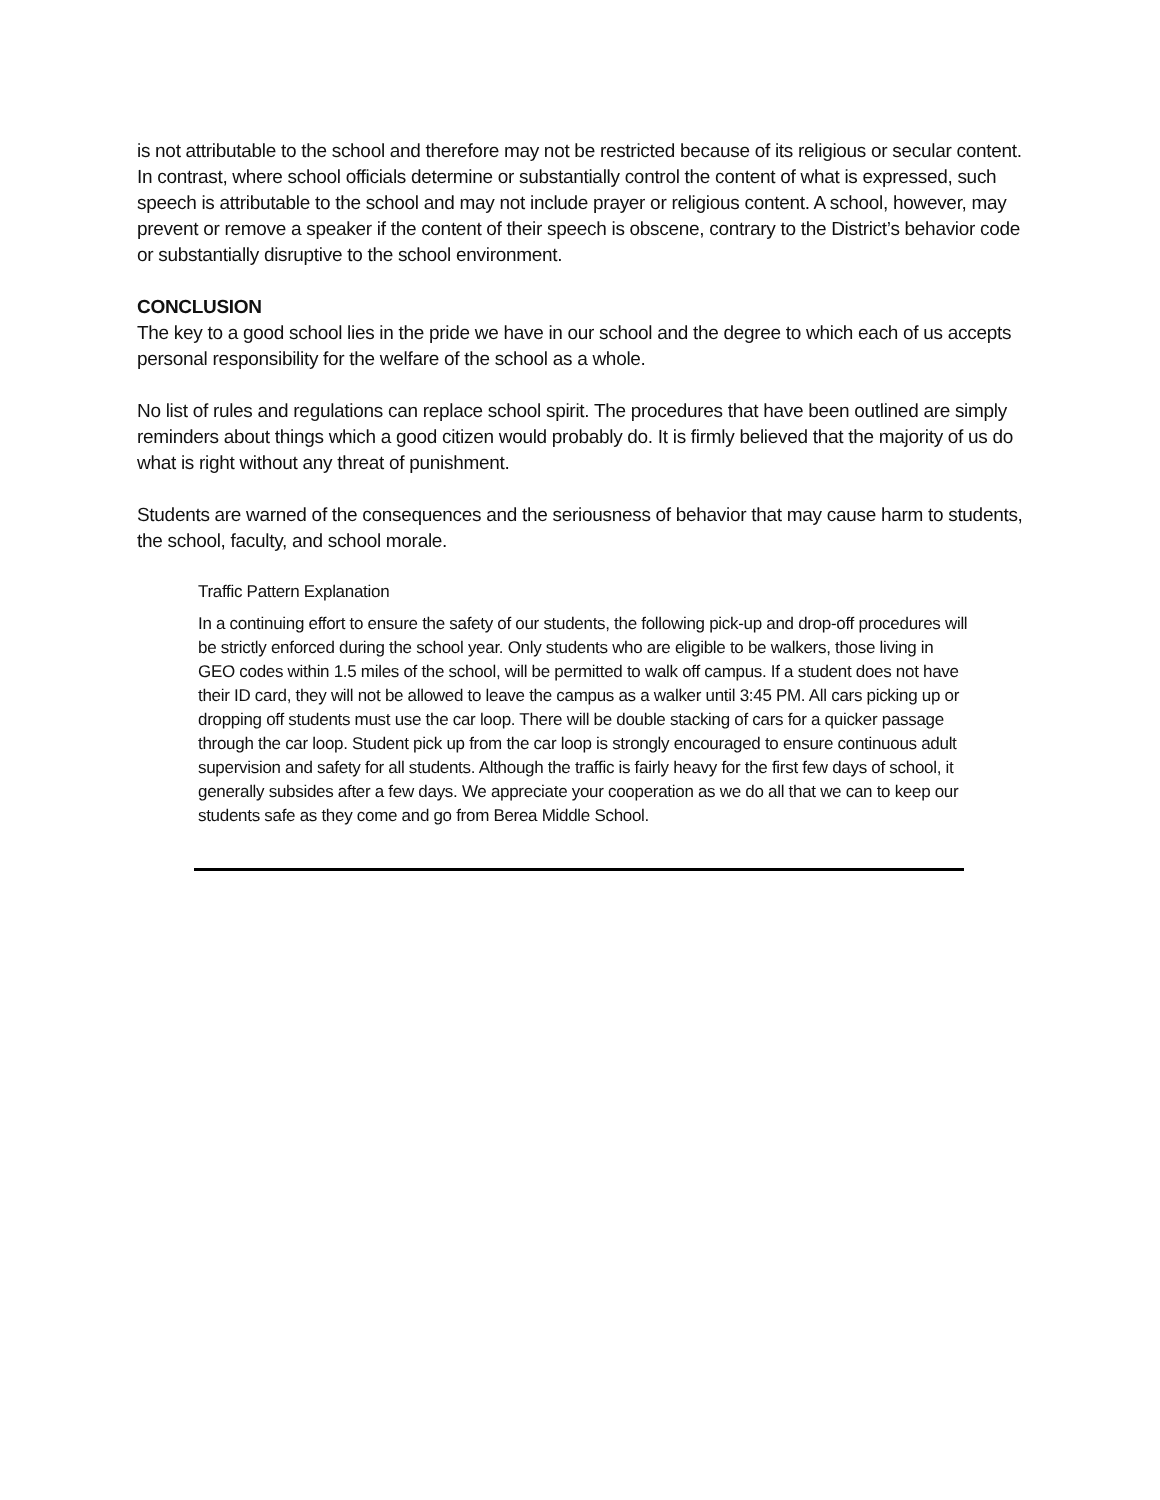is not attributable to the school and therefore may not be restricted because of its religious or secular content. In contrast, where school officials determine or substantially control the content of what is expressed, such speech is attributable to the school and may not include prayer or religious content. A school, however, may prevent or remove a speaker if the content of their speech is obscene, contrary to the District’s behavior code or substantially disruptive to the school environment.
CONCLUSION
The key to a good school lies in the pride we have in our school and the degree to which each of us accepts personal responsibility for the welfare of the school as a whole.
No list of rules and regulations can replace school spirit. The procedures that have been outlined are simply reminders about things which a good citizen would probably do. It is firmly believed that the majority of us do what is right without any threat of punishment.
Students are warned of the consequences and the seriousness of behavior that may cause harm to students, the school, faculty, and school morale.
Traffic Pattern Explanation
In a continuing effort to ensure the safety of our students, the following pick-up and drop-off procedures will be strictly enforced during the school year. Only students who are eligible to be walkers, those living in GEO codes within 1.5 miles of the school, will be permitted to walk off campus. If a student does not have their ID card, they will not be allowed to leave the campus as a walker until 3:45 PM. All cars picking up or dropping off students must use the car loop. There will be double stacking of cars for a quicker passage through the car loop. Student pick up from the car loop is strongly encouraged to ensure continuous adult supervision and safety for all students. Although the traffic is fairly heavy for the first few days of school, it generally subsides after a few days. We appreciate your cooperation as we do all that we can to keep our students safe as they come and go from Berea Middle School.